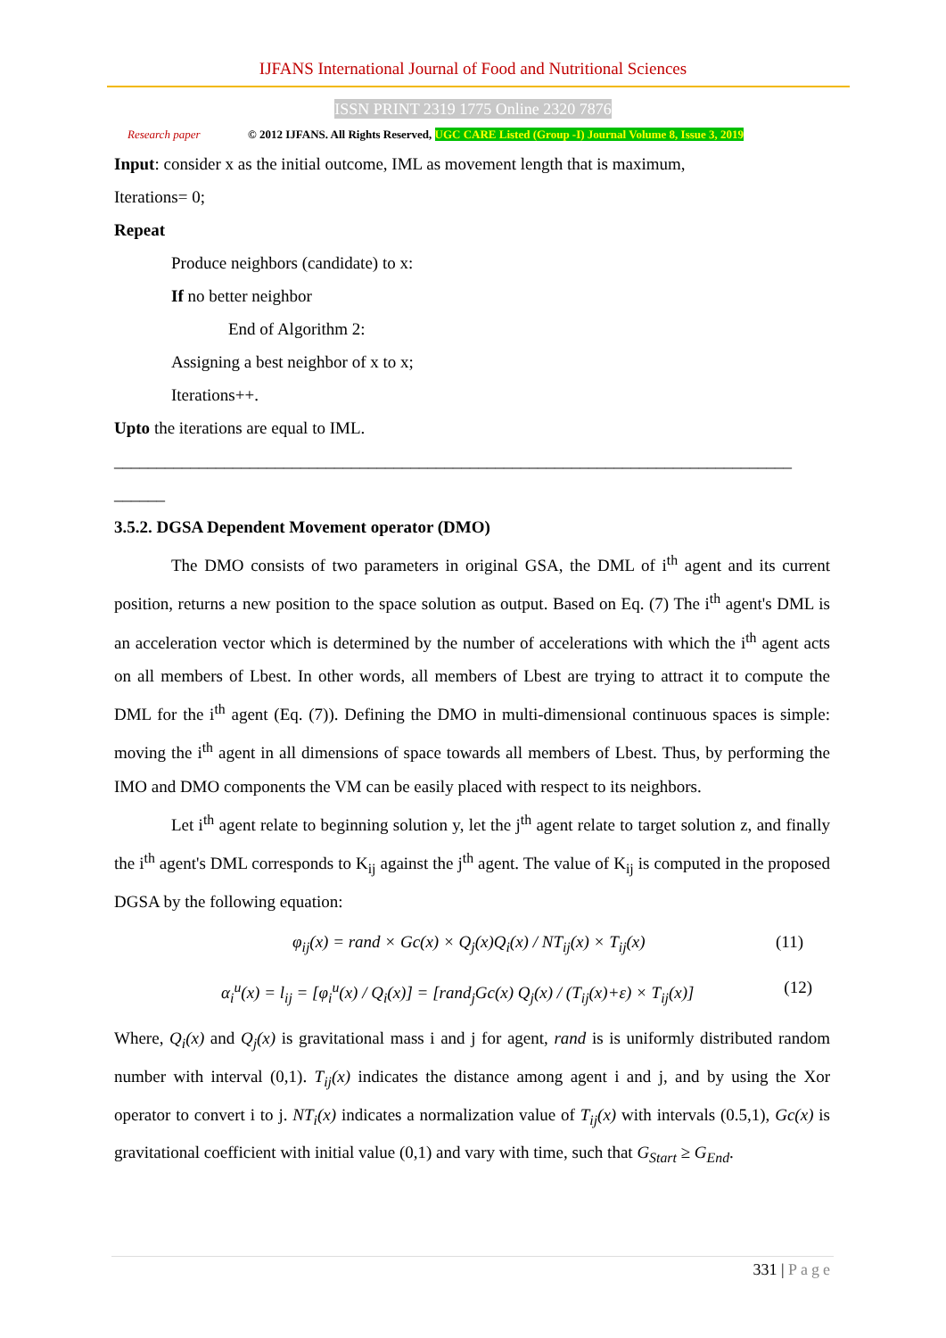IJFANS International Journal of Food and Nutritional Sciences
ISSN PRINT 2319 1775 Online 2320 7876
Research paper
© 2012 IJFANS. All Rights Reserved, UGC CARE Listed (Group -I) Journal Volume 8, Issue 3, 2019
Input: consider x as the initial outcome, IML as movement length that is maximum,
Iterations= 0;
Repeat
Produce neighbors (candidate) to x:
If no better neighbor
End of Algorithm 2:
Assigning a best neighbor of x to x;
Iterations++.
Upto the iterations are equal to IML.
________________________________________________________________________________
______
3.5.2. DGSA Dependent Movement operator (DMO)
The DMO consists of two parameters in original GSA, the DML of i<sup>th</sup> agent and its current position, returns a new position to the space solution as output. Based on Eq. (7) The i<sup>th</sup> agent's DML is an acceleration vector which is determined by the number of accelerations with which the i<sup>th</sup> agent acts on all members of Lbest. In other words, all members of Lbest are trying to attract it to compute the DML for the i<sup>th</sup> agent (Eq. (7)). Defining the DMO in multi-dimensional continuous spaces is simple: moving the i<sup>th</sup> agent in all dimensions of space towards all members of Lbest. Thus, by performing the IMO and DMO components the VM can be easily placed with respect to its neighbors.
Let i<sup>th</sup> agent relate to beginning solution y, let the j<sup>th</sup> agent relate to target solution z, and finally the i<sup>th</sup> agent's DML corresponds to K<sub>ij</sub> against the j<sup>th</sup> agent. The value of K<sub>ij</sub> is computed in the proposed DGSA by the following equation:
φ<sub>ij</sub>(x) = rand × Gc(x) × Q<sub>j</sub>(x)Q<sub>i</sub>(x) / NT<sub>ij</sub>(x) × T<sub>ij</sub>(x) (11)
α<sub>i</sub><sup>u</sup>(x) = l<sub>ij</sub> = [φ<sub>i</sub><sup>u</sup>(x) / Q<sub>i</sub>(x)] = [rand<sub>j</sub>Gc(x) Q<sub>j</sub>(x) / (T<sub>ij</sub>(x)+ε) × T<sub>ij</sub>(x)] (12)
Where, Q<sub>i</sub>(x) and Q<sub>j</sub>(x) is gravitational mass i and j for agent, rand is is uniformly distributed random number with interval (0,1). T<sub>ij</sub>(x) indicates the distance among agent i and j, and by using the Xor operator to convert i to j. NT<sub>i</sub>(x) indicates a normalization value of T<sub>ij</sub>(x) with intervals (0.5,1), Gc(x) is gravitational coefficient with initial value (0,1) and vary with time, such that G<sub>Start</sub> ≥ G<sub>End</sub>.
331 | Page